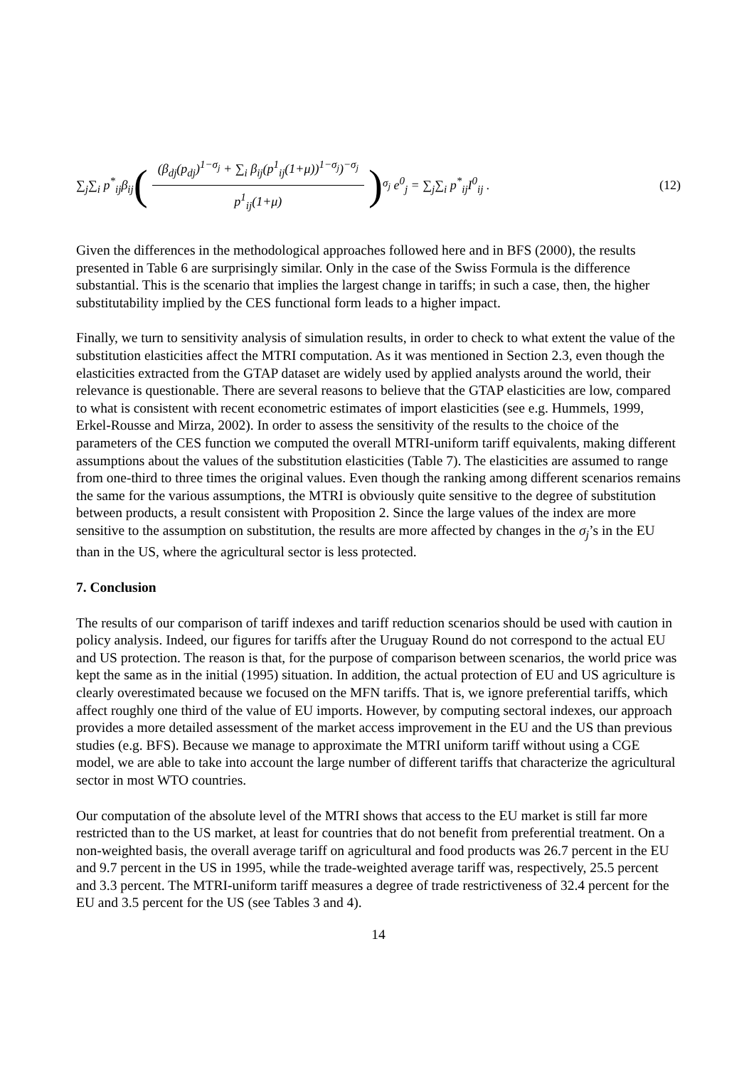∑<sub>j</sub>∑<sub>i</sub> p<sup>*</sup><sub>ij</sub>β<sub>ij</sub> ( (β<sub>dj</sub>(p<sub>dj</sub>)<sup>1−σ<sub>j</sub></sup> + ∑<sub>i</sub> β<sub>ij</sub>(p<sup>1</sup><sub>ij</sub>(1+μ))<sup>1−σ<sub>j</sub></sup>)<sup>−σ<sub>j</sub></sup> p<sup>1</sup><sub>ij</sub>(1+μ) )<sup>σ<sub>j</sub></sup> e<sup>0</sup><sub>j</sub> = ∑<sub>j</sub>∑<sub>i</sub> p<sup>*</sup><sub>ij</sub>I<sup>0</sup><sub>ij</sub> . (12)
Given the differences in the methodological approaches followed here and in BFS (2000), the results presented in Table 6 are surprisingly similar. Only in the case of the Swiss Formula is the difference substantial. This is the scenario that implies the largest change in tariffs; in such a case, then, the higher substitutability implied by the CES functional form leads to a higher impact.
Finally, we turn to sensitivity analysis of simulation results, in order to check to what extent the value of the substitution elasticities affect the MTRI computation. As it was mentioned in Section 2.3, even though the elasticities extracted from the GTAP dataset are widely used by applied analysts around the world, their relevance is questionable. There are several reasons to believe that the GTAP elasticities are low, compared to what is consistent with recent econometric estimates of import elasticities (see e.g. Hummels, 1999, Erkel-Rousse and Mirza, 2002). In order to assess the sensitivity of the results to the choice of the parameters of the CES function we computed the overall MTRI-uniform tariff equivalents, making different assumptions about the values of the substitution elasticities (Table 7). The elasticities are assumed to range from one-third to three times the original values. Even though the ranking among different scenarios remains the same for the various assumptions, the MTRI is obviously quite sensitive to the degree of substitution between products, a result consistent with Proposition 2. Since the large values of the index are more sensitive to the assumption on substitution, the results are more affected by changes in the σ<sub>j</sub>’s in the EU than in the US, where the agricultural sector is less protected.
7. Conclusion
The results of our comparison of tariff indexes and tariff reduction scenarios should be used with caution in policy analysis. Indeed, our figures for tariffs after the Uruguay Round do not correspond to the actual EU and US protection. The reason is that, for the purpose of comparison between scenarios, the world price was kept the same as in the initial (1995) situation. In addition, the actual protection of EU and US agriculture is clearly overestimated because we focused on the MFN tariffs. That is, we ignore preferential tariffs, which affect roughly one third of the value of EU imports. However, by computing sectoral indexes, our approach provides a more detailed assessment of the market access improvement in the EU and the US than previous studies (e.g. BFS). Because we manage to approximate the MTRI uniform tariff without using a CGE model, we are able to take into account the large number of different tariffs that characterize the agricultural sector in most WTO countries.
Our computation of the absolute level of the MTRI shows that access to the EU market is still far more restricted than to the US market, at least for countries that do not benefit from preferential treatment. On a non-weighted basis, the overall average tariff on agricultural and food products was 26.7 percent in the EU and 9.7 percent in the US in 1995, while the trade-weighted average tariff was, respectively, 25.5 percent and 3.3 percent. The MTRI-uniform tariff measures a degree of trade restrictiveness of 32.4 percent for the EU and 3.5 percent for the US (see Tables 3 and 4).
14